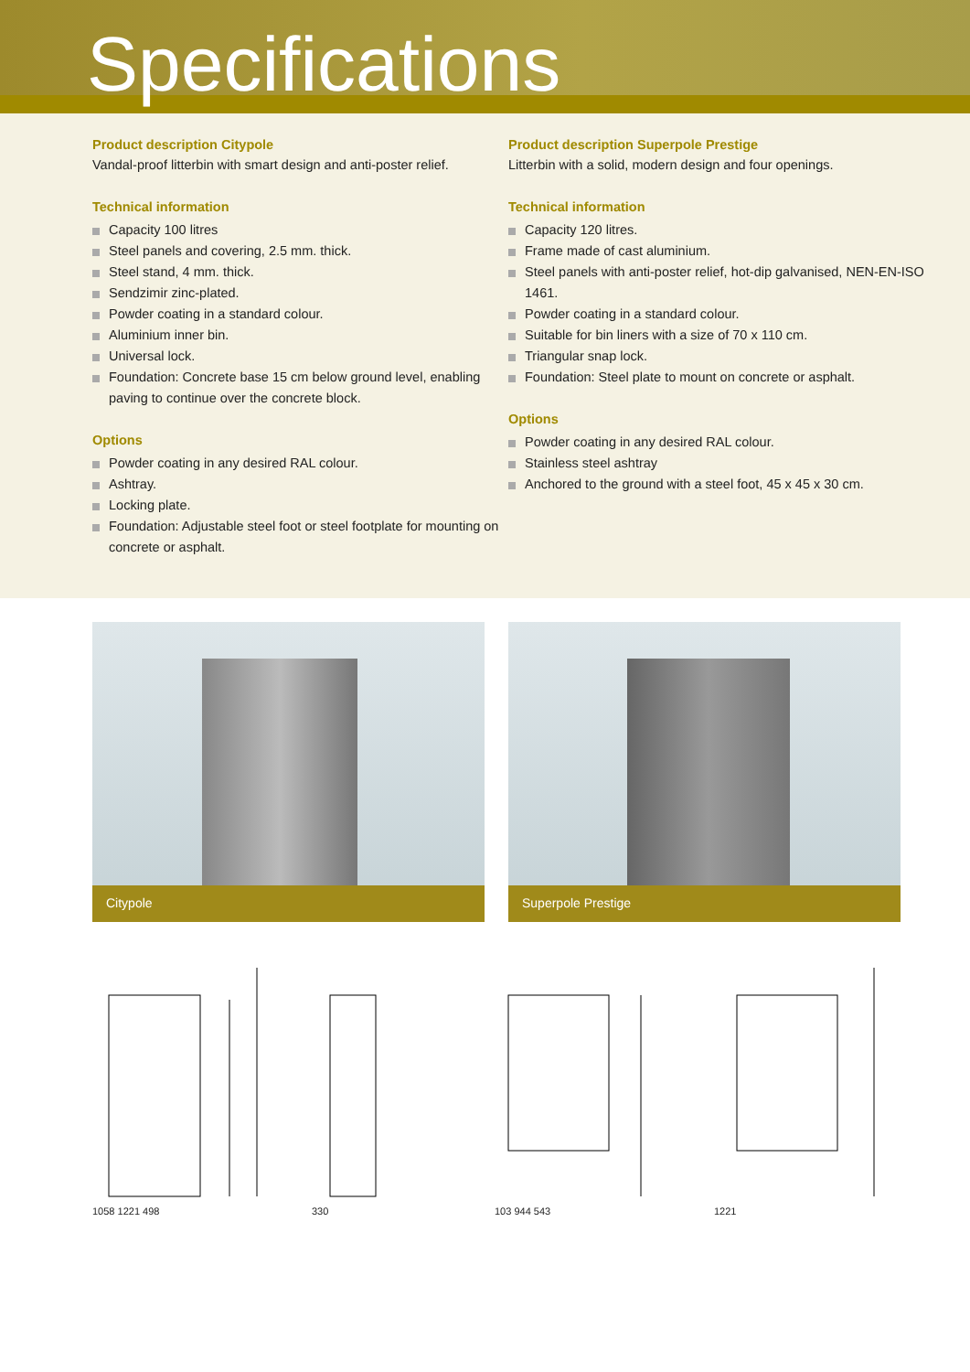Specifications
Product description Citypole
Vandal-proof litterbin with smart design and anti-poster relief.
Technical information
Capacity 100 litres
Steel panels and covering, 2.5 mm. thick.
Steel stand, 4 mm. thick.
Sendzimir zinc-plated.
Powder coating in a standard colour.
Aluminium inner bin.
Universal lock.
Foundation: Concrete base 15 cm below ground level, enabling paving to continue over the concrete block.
Options
Powder coating in any desired RAL colour.
Ashtray.
Locking plate.
Foundation: Adjustable steel foot or steel footplate for mounting on concrete or asphalt.
Product description Superpole Prestige
Litterbin with a solid, modern design and four openings.
Technical information
Capacity 120 litres.
Frame made of cast aluminium.
Steel panels with anti-poster relief, hot-dip galvanised, NEN-EN-ISO 1461.
Powder coating in a standard colour.
Suitable for bin liners with a size of 70 x 110 cm.
Triangular snap lock.
Foundation: Steel plate to mount on concrete or asphalt.
Options
Powder coating in any desired RAL colour.
Stainless steel ashtray
Anchored to the ground with a steel foot, 45 x 45 x 30 cm.
Citypole Superpole Prestige
1058 1221 498 330 103 944 543 1221